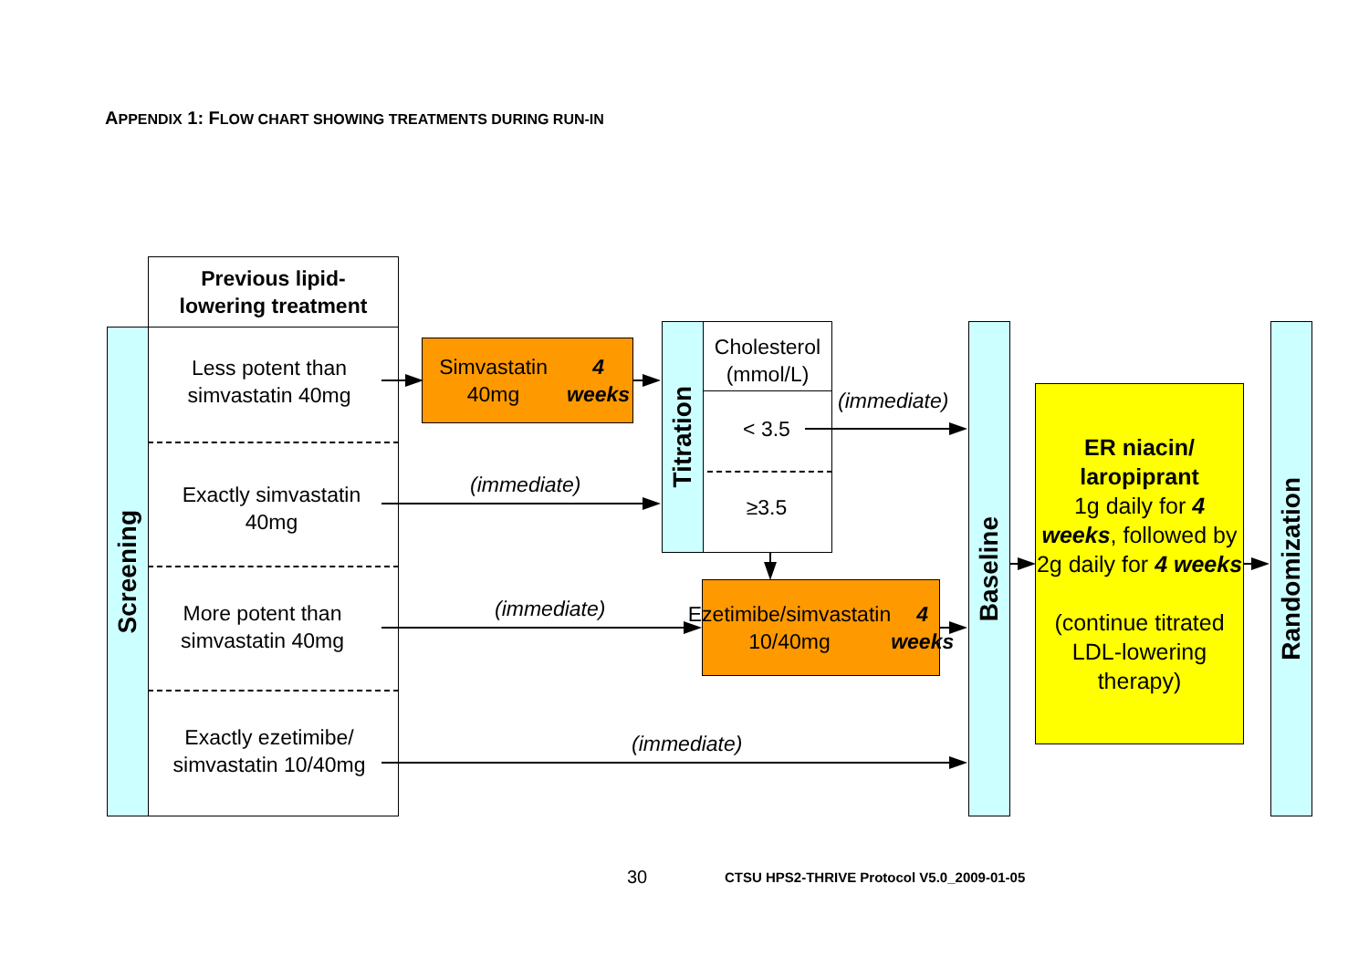APPENDIX 1: FLOW CHART SHOWING TREATMENTS DURING RUN-IN
Screening
Previous lipid-
lowering treatment
Less potent than
simvastatin 40mg
Exactly simvastatin
40mg
More potent than
simvastatin 40mg
Exactly ezetimibe/
simvastatin 10/40mg
Simvastatin 40mg
4 weeks
Titration
Cholesterol
(mmol/L)
< 3.5
≥3.5
(immediate)
(immediate)
(immediate)
Ezetimibe/simvastatin
10/40mg
4 weeks
(immediate)
Baseline
ER niacin/
laropiprant
1g daily for 4 weeks, followed by 2g daily for 4 weeks
(continue titrated LDL-lowering therapy)
Randomization
30
CTSU HPS2-THRIVE Protocol V5.0_2009-01-05